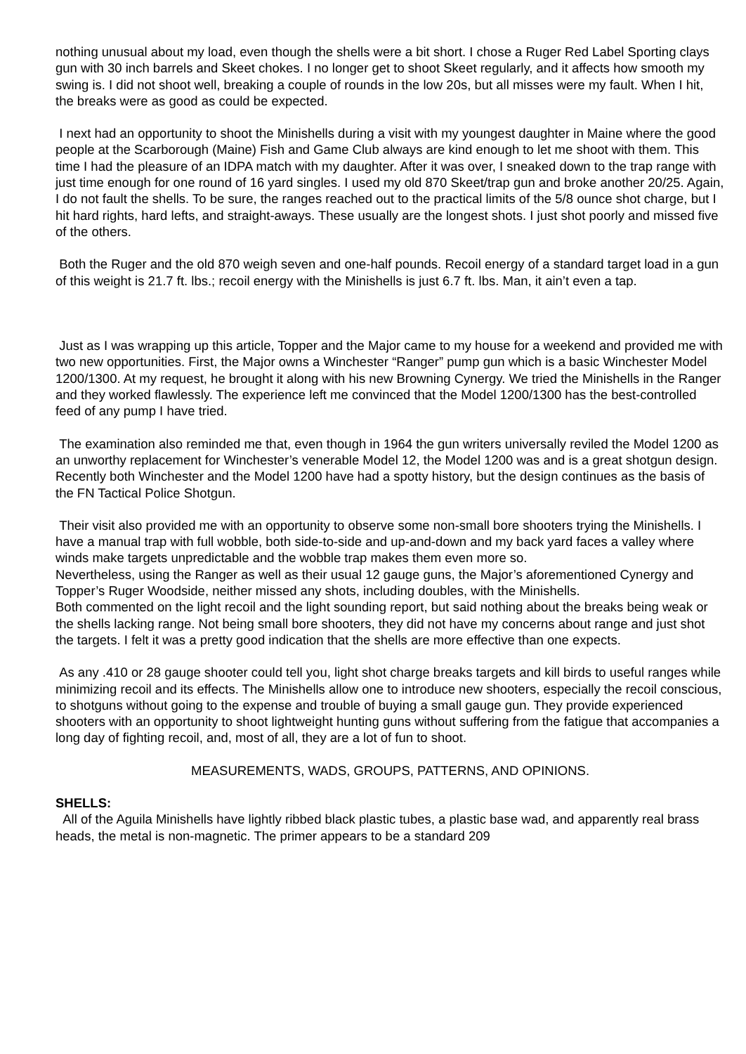nothing unusual about my load, even though the shells were a bit short. I chose a Ruger Red Label Sporting clays gun with 30 inch barrels and Skeet chokes. I no longer get to shoot Skeet regularly, and it affects how smooth my swing is. I did not shoot well, breaking a couple of rounds in the low 20s, but all misses were my fault. When I hit, the breaks were as good as could be expected.
I next had an opportunity to shoot the Minishells during a visit with my youngest daughter in Maine where the good people at the Scarborough (Maine) Fish and Game Club always are kind enough to let me shoot with them. This time I had the pleasure of an IDPA match with my daughter. After it was over, I sneaked down to the trap range with just time enough for one round of 16 yard singles. I used my old 870 Skeet/trap gun and broke another 20/25. Again, I do not fault the shells. To be sure, the ranges reached out to the practical limits of the 5/8 ounce shot charge, but I hit hard rights, hard lefts, and straight-aways. These usually are the longest shots. I just shot poorly and missed five of the others.
Both the Ruger and the old 870 weigh seven and one-half pounds. Recoil energy of a standard target load in a gun of this weight is 21.7 ft. lbs.; recoil energy with the Minishells is just 6.7 ft. lbs. Man, it ain’t even a tap.
Just as I was wrapping up this article, Topper and the Major came to my house for a weekend and provided me with two new opportunities. First, the Major owns a Winchester “Ranger” pump gun which is a basic Winchester Model 1200/1300. At my request, he brought it along with his new Browning Cynergy. We tried the Minishells in the Ranger and they worked flawlessly. The experience left me convinced that the Model 1200/1300 has the best-controlled feed of any pump I have tried.
The examination also reminded me that, even though in 1964 the gun writers universally reviled the Model 1200 as an unworthy replacement for Winchester’s venerable Model 12, the Model 1200 was and is a great shotgun design. Recently both Winchester and the Model 1200 have had a spotty history, but the design continues as the basis of the FN Tactical Police Shotgun.
Their visit also provided me with an opportunity to observe some non-small bore shooters trying the Minishells. I have a manual trap with full wobble, both side-to-side and up-and-down and my back yard faces a valley where winds make targets unpredictable and the wobble trap makes them even more so.
Nevertheless, using the Ranger as well as their usual 12 gauge guns, the Major’s aforementioned Cynergy and Topper’s Ruger Woodside, neither missed any shots, including doubles, with the Minishells.
Both commented on the light recoil and the light sounding report, but said nothing about the breaks being weak or the shells lacking range. Not being small bore shooters, they did not have my concerns about range and just shot the targets. I felt it was a pretty good indication that the shells are more effective than one expects.
As any .410 or 28 gauge shooter could tell you, light shot charge breaks targets and kill birds to useful ranges while minimizing recoil and its effects. The Minishells allow one to introduce new shooters, especially the recoil conscious, to shotguns without going to the expense and trouble of buying a small gauge gun. They provide experienced shooters with an opportunity to shoot lightweight hunting guns without suffering from the fatigue that accompanies a long day of fighting recoil, and, most of all, they are a lot of fun to shoot.
MEASUREMENTS, WADS, GROUPS, PATTERNS, AND OPINIONS.
SHELLS:
All of the Aguila Minishells have lightly ribbed black plastic tubes, a plastic base wad, and apparently real brass heads, the metal is non-magnetic. The primer appears to be a standard 209